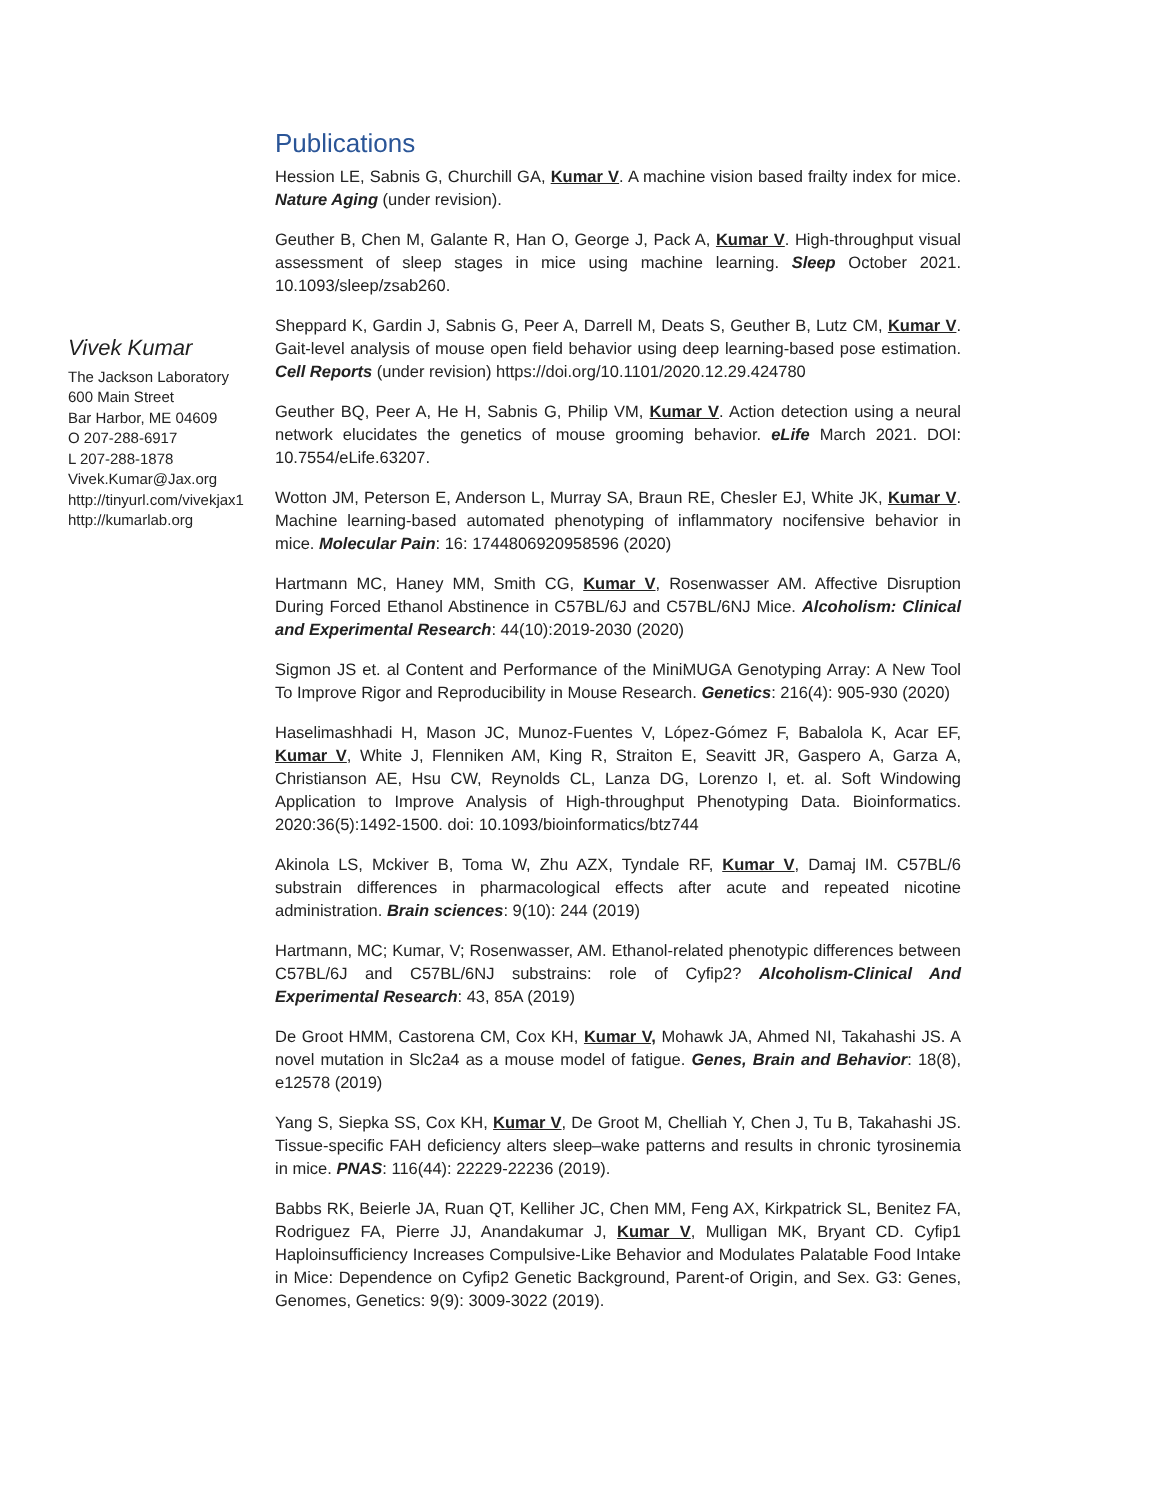Vivek Kumar
The Jackson Laboratory
600 Main Street
Bar Harbor, ME 04609
O 207-288-6917
L 207-288-1878
Vivek.Kumar@Jax.org
http://tinyurl.com/vivekjax1
http://kumarlab.org
Publications
Hession LE, Sabnis G, Churchill GA, Kumar V. A machine vision based frailty index for mice. Nature Aging (under revision).
Geuther B, Chen M, Galante R, Han O, George J, Pack A, Kumar V. High-throughput visual assessment of sleep stages in mice using machine learning. Sleep October 2021. 10.1093/sleep/zsab260.
Sheppard K, Gardin J, Sabnis G, Peer A, Darrell M, Deats S, Geuther B, Lutz CM, Kumar V. Gait-level analysis of mouse open field behavior using deep learning-based pose estimation. Cell Reports (under revision) https://doi.org/10.1101/2020.12.29.424780
Geuther BQ, Peer A, He H, Sabnis G, Philip VM, Kumar V. Action detection using a neural network elucidates the genetics of mouse grooming behavior. eLife March 2021. DOI: 10.7554/eLife.63207.
Wotton JM, Peterson E, Anderson L, Murray SA, Braun RE, Chesler EJ, White JK, Kumar V. Machine learning-based automated phenotyping of inflammatory nocifensive behavior in mice. Molecular Pain: 16: 1744806920958596 (2020)
Hartmann MC, Haney MM, Smith CG, Kumar V, Rosenwasser AM. Affective Disruption During Forced Ethanol Abstinence in C57BL/6J and C57BL/6NJ Mice. Alcoholism: Clinical and Experimental Research: 44(10):2019-2030 (2020)
Sigmon JS et. al Content and Performance of the MiniMUGA Genotyping Array: A New Tool To Improve Rigor and Reproducibility in Mouse Research. Genetics: 216(4): 905-930 (2020)
Haselimashhadi H, Mason JC, Munoz-Fuentes V, López-Gómez F, Babalola K, Acar EF, Kumar V, White J, Flenniken AM, King R, Straiton E, Seavitt JR, Gaspero A, Garza A, Christianson AE, Hsu CW, Reynolds CL, Lanza DG, Lorenzo I, et. al. Soft Windowing Application to Improve Analysis of High-throughput Phenotyping Data. Bioinformatics. 2020:36(5):1492-1500. doi: 10.1093/bioinformatics/btz744
Akinola LS, Mckiver B, Toma W, Zhu AZX, Tyndale RF, Kumar V, Damaj IM. C57BL/6 substrain differences in pharmacological effects after acute and repeated nicotine administration. Brain sciences: 9(10): 244 (2019)
Hartmann, MC; Kumar, V; Rosenwasser, AM. Ethanol-related phenotypic differences between C57BL/6J and C57BL/6NJ substrains: role of Cyfip2? Alcoholism-Clinical And Experimental Research: 43, 85A (2019)
De Groot HMM, Castorena CM, Cox KH, Kumar V, Mohawk JA, Ahmed NI, Takahashi JS. A novel mutation in Slc2a4 as a mouse model of fatigue. Genes, Brain and Behavior: 18(8), e12578 (2019)
Yang S, Siepka SS, Cox KH, Kumar V, De Groot M, Chelliah Y, Chen J, Tu B, Takahashi JS. Tissue-specific FAH deficiency alters sleep–wake patterns and results in chronic tyrosinemia in mice. PNAS: 116(44): 22229-22236 (2019).
Babbs RK, Beierle JA, Ruan QT, Kelliher JC, Chen MM, Feng AX, Kirkpatrick SL, Benitez FA, Rodriguez FA, Pierre JJ, Anandakumar J, Kumar V, Mulligan MK, Bryant CD. Cyfip1 Haploinsufficiency Increases Compulsive-Like Behavior and Modulates Palatable Food Intake in Mice: Dependence on Cyfip2 Genetic Background, Parent-of Origin, and Sex. G3: Genes, Genomes, Genetics: 9(9): 3009-3022 (2019).